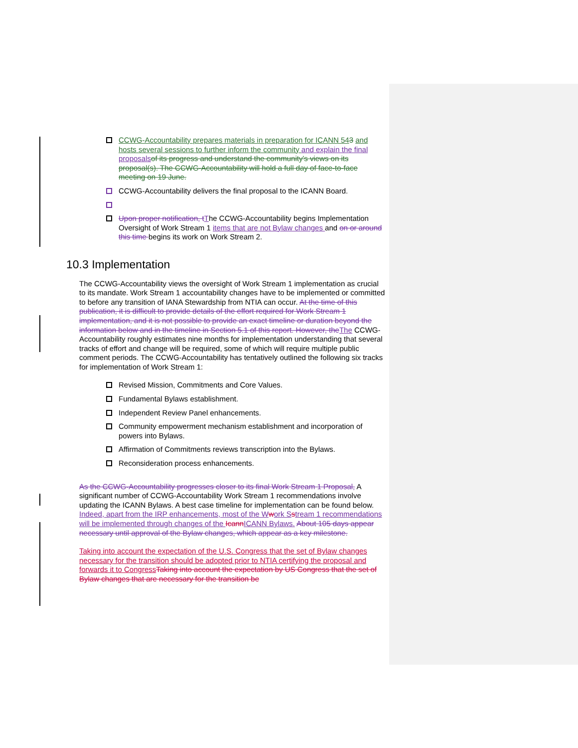CCWG-Accountability prepares materials in preparation for ICANN 543 and hosts several sessions to further inform the community and explain the final proposals of its progress and understand the community's views on its proposal(s). The CCWG-Accountability will hold a full day of face-to-face meeting on 19 June.
CCWG-Accountability delivers the final proposal to the ICANN Board.
Upon proper notification, t The CCWG-Accountability begins Implementation Oversight of Work Stream 1 items that are not Bylaw changes and on or around this time begins its work on Work Stream 2.
10.3 Implementation
The CCWG-Accountability views the oversight of Work Stream 1 implementation as crucial to its mandate. Work Stream 1 accountability changes have to be implemented or committed to before any transition of IANA Stewardship from NTIA can occur. At the time of this publication, it is difficult to provide details of the effort required for Work Stream 1 implementation, and it is not possible to provide an exact timeline or duration beyond the information below and in the timeline in Section 5.1 of this report. However, the The CCWG-Accountability roughly estimates nine months for implementation understanding that several tracks of effort and change will be required, some of which will require multiple public comment periods. The CCWG-Accountability has tentatively outlined the following six tracks for implementation of Work Stream 1:
Revised Mission, Commitments and Core Values.
Fundamental Bylaws establishment.
Independent Review Panel enhancements.
Community empowerment mechanism establishment and incorporation of powers into Bylaws.
Affirmation of Commitments reviews transcription into the Bylaws.
Reconsideration process enhancements.
As the CCWG-Accountability progresses closer to its final Work Stream 1 Proposal, A significant number of CCWG-Accountability Work Stream 1 recommendations involve updating the ICANN Bylaws. A best case timeline for implementation can be found below. Indeed, apart from the IRP enhancements, most of the W work S stream 1 recommendations will be implemented through changes of the Icann ICANN Bylaws. About 105 days appear necessary until approval of the Bylaw changes, which appear as a key milestone.
Taking into account the expectation of the U.S. Congress that the set of Bylaw changes necessary for the transition should be adopted prior to NTIA certifying the proposal and forwards it to Congress Taking into account the expectation by US Congress that the set of Bylaw changes that are necessary for the transition be